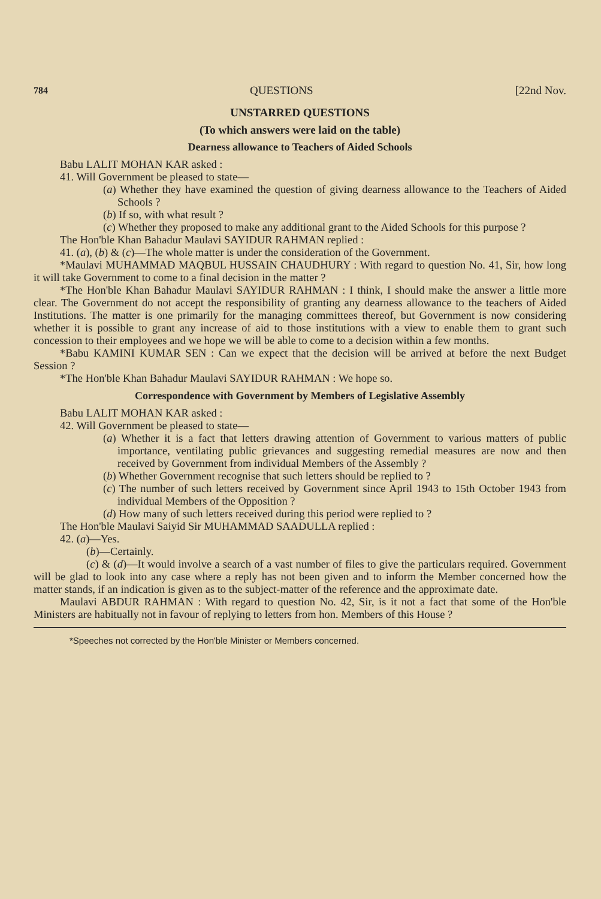784 QUESTIONS [22nd Nov.
UNSTARRED QUESTIONS
(To which answers were laid on the table)
Dearness allowance to Teachers of Aided Schools
Babu LALIT MOHAN KAR asked :
41. Will Government be pleased to state—
(a) Whether they have examined the question of giving dearness allowance to the Teachers of Aided Schools ?
(b) If so, with what result ?
(c) Whether they proposed to make any additional grant to the Aided Schools for this purpose ?
The Hon'ble Khan Bahadur Maulavi SAYIDUR RAHMAN replied :
41. (a), (b) & (c)—The whole matter is under the consideration of the Government.
*Maulavi MUHAMMAD MAQBUL HUSSAIN CHAUDHURY : With regard to question No. 41, Sir, how long it will take Government to come to a final decision in the matter ?
*The Hon'ble Khan Bahadur Maulavi SAYIDUR RAHMAN : I think, I should make the answer a little more clear. The Government do not accept the responsibility of granting any dearness allowance to the teachers of Aided Institutions. The matter is one primarily for the managing committees thereof, but Government is now considering whether it is possible to grant any increase of aid to those institutions with a view to enable them to grant such concession to their employees and we hope we will be able to come to a decision within a few months.
*Babu KAMINI KUMAR SEN : Can we expect that the decision will be arrived at before the next Budget Session ?
*The Hon'ble Khan Bahadur Maulavi SAYIDUR RAHMAN : We hope so.
Correspondence with Government by Members of Legislative Assembly
Babu LALIT MOHAN KAR asked :
42. Will Government be pleased to state—
(a) Whether it is a fact that letters drawing attention of Government to various matters of public importance, ventilating public grievances and suggesting remedial measures are now and then received by Government from individual Members of the Assembly ?
(b) Whether Government recognise that such letters should be replied to ?
(c) The number of such letters received by Government since April 1943 to 15th October 1943 from individual Members of the Opposition ?
(d) How many of such letters received during this period were replied to ?
The Hon'ble Maulavi Saiyid Sir MUHAMMAD SAADULLA replied :
42. (a)—Yes.
(b)—Certainly.
(c) & (d)—It would involve a search of a vast number of files to give the particulars required. Government will be glad to look into any case where a reply has not been given and to inform the Member concerned how the matter stands, if an indication is given as to the subject-matter of the reference and the approximate date.
Maulavi ABDUR RAHMAN : With regard to question No. 42, Sir, is it not a fact that some of the Hon'ble Ministers are habitually not in favour of replying to letters from hon. Members of this House ?
*Speeches not corrected by the Hon'ble Minister or Members concerned.